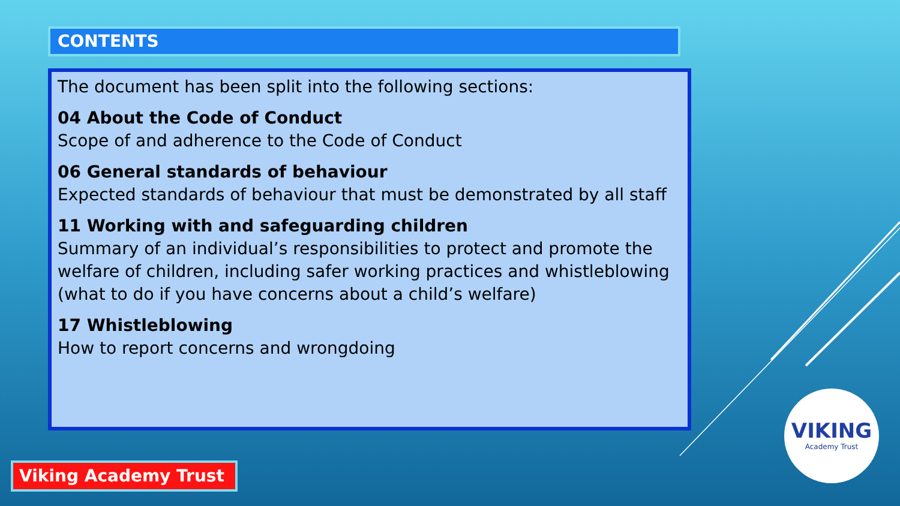CONTENTS
The document has been split into the following sections:
04 About the Code of Conduct
Scope of and adherence to the Code of Conduct
06 General standards of behaviour
Expected standards of behaviour that must be demonstrated by all staff
11 Working with and safeguarding children
Summary of an individual’s responsibilities to protect and promote the welfare of children, including safer working practices and whistleblowing (what to do if you have concerns about a child’s welfare)
17 Whistleblowing
How to report concerns and wrongdoing
Viking Academy Trust
VIKING
Academy Trust